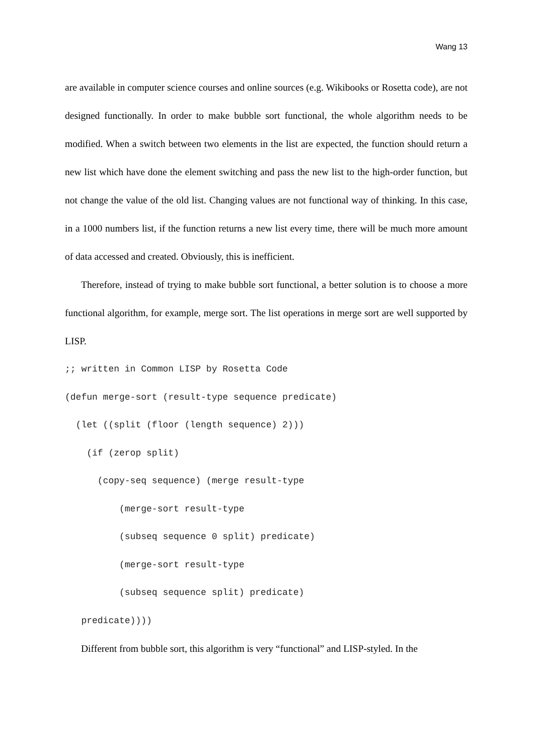Wang 13
are available in computer science courses and online sources (e.g. Wikibooks or Rosetta code), are not designed functionally. In order to make bubble sort functional, the whole algorithm needs to be modified. When a switch between two elements in the list are expected, the function should return a new list which have done the element switching and pass the new list to the high-order function, but not change the value of the old list. Changing values are not functional way of thinking. In this case, in a 1000 numbers list, if the function returns a new list every time, there will be much more amount of data accessed and created. Obviously, this is inefficient.
Therefore, instead of trying to make bubble sort functional, a better solution is to choose a more functional algorithm, for example, merge sort. The list operations in merge sort are well supported by LISP.
;; written in Common LISP by Rosetta Code
(defun merge-sort (result-type sequence predicate)
  (let ((split (floor (length sequence) 2)))
    (if (zerop split)
      (copy-seq sequence) (merge result-type
          (merge-sort result-type
          (subseq sequence 0 split) predicate)
          (merge-sort result-type
          (subseq sequence split) predicate)
   predicate))))
Different from bubble sort, this algorithm is very “functional” and LISP-styled. In the